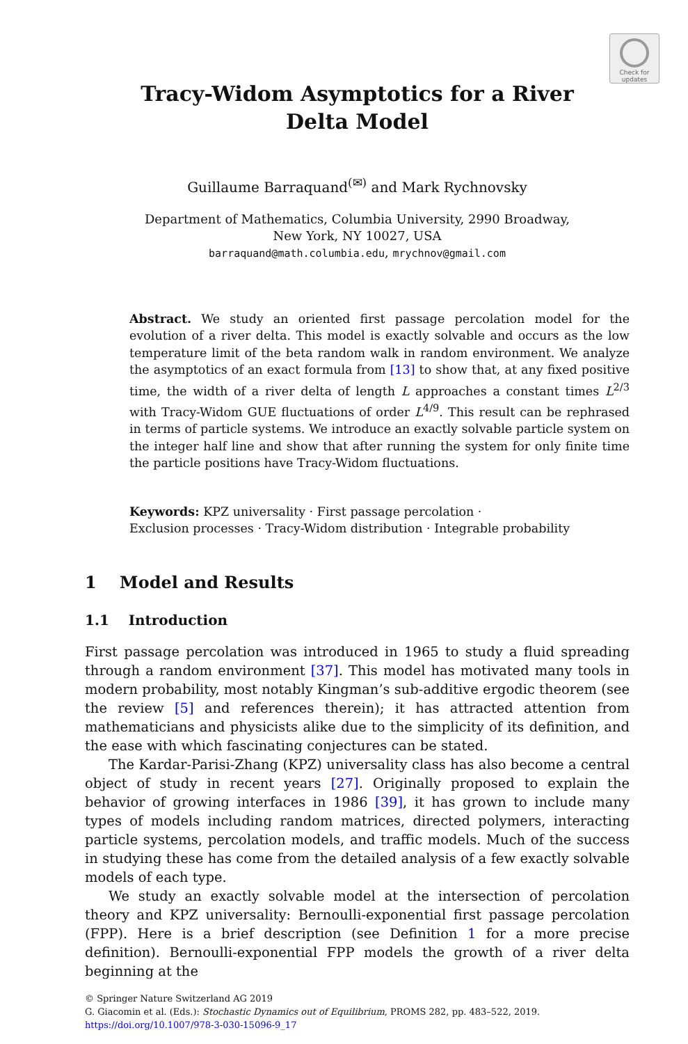Check for updates
Tracy-Widom Asymptotics for a River
Delta Model
Guillaume Barraquand<sup>(✉)</sup> and Mark Rychnovsky
Department of Mathematics, Columbia University, 2990 Broadway,
New York, NY 10027, USA
barraquand@math.columbia.edu, mrychnov@gmail.com
Abstract. We study an oriented first passage percolation model for the evolution of a river delta. This model is exactly solvable and occurs as the low temperature limit of the beta random walk in random environment. We analyze the asymptotics of an exact formula from [13] to show that, at any fixed positive time, the width of a river delta of length L approaches a constant times L<sup>2/3</sup> with Tracy-Widom GUE fluctuations of order L<sup>4/9</sup>. This result can be rephrased in terms of particle systems. We introduce an exactly solvable particle system on the integer half line and show that after running the system for only finite time the particle positions have Tracy-Widom fluctuations.
Keywords: KPZ universality · First passage percolation ·
Exclusion processes · Tracy-Widom distribution · Integrable probability
1 Model and Results
1.1 Introduction
First passage percolation was introduced in 1965 to study a fluid spreading through a random environment [37]. This model has motivated many tools in modern probability, most notably Kingman’s sub-additive ergodic theorem (see the review [5] and references therein); it has attracted attention from mathematicians and physicists alike due to the simplicity of its definition, and the ease with which fascinating conjectures can be stated.
The Kardar-Parisi-Zhang (KPZ) universality class has also become a central object of study in recent years [27]. Originally proposed to explain the behavior of growing interfaces in 1986 [39], it has grown to include many types of models including random matrices, directed polymers, interacting particle systems, percolation models, and traffic models. Much of the success in studying these has come from the detailed analysis of a few exactly solvable models of each type.
We study an exactly solvable model at the intersection of percolation theory and KPZ universality: Bernoulli-exponential first passage percolation (FPP). Here is a brief description (see Definition 1 for a more precise definition). Bernoulli-exponential FPP models the growth of a river delta beginning at the
© Springer Nature Switzerland AG 2019
G. Giacomin et al. (Eds.): Stochastic Dynamics out of Equilibrium, PROMS 282, pp. 483–522, 2019.
https://doi.org/10.1007/978-3-030-15096-9_17